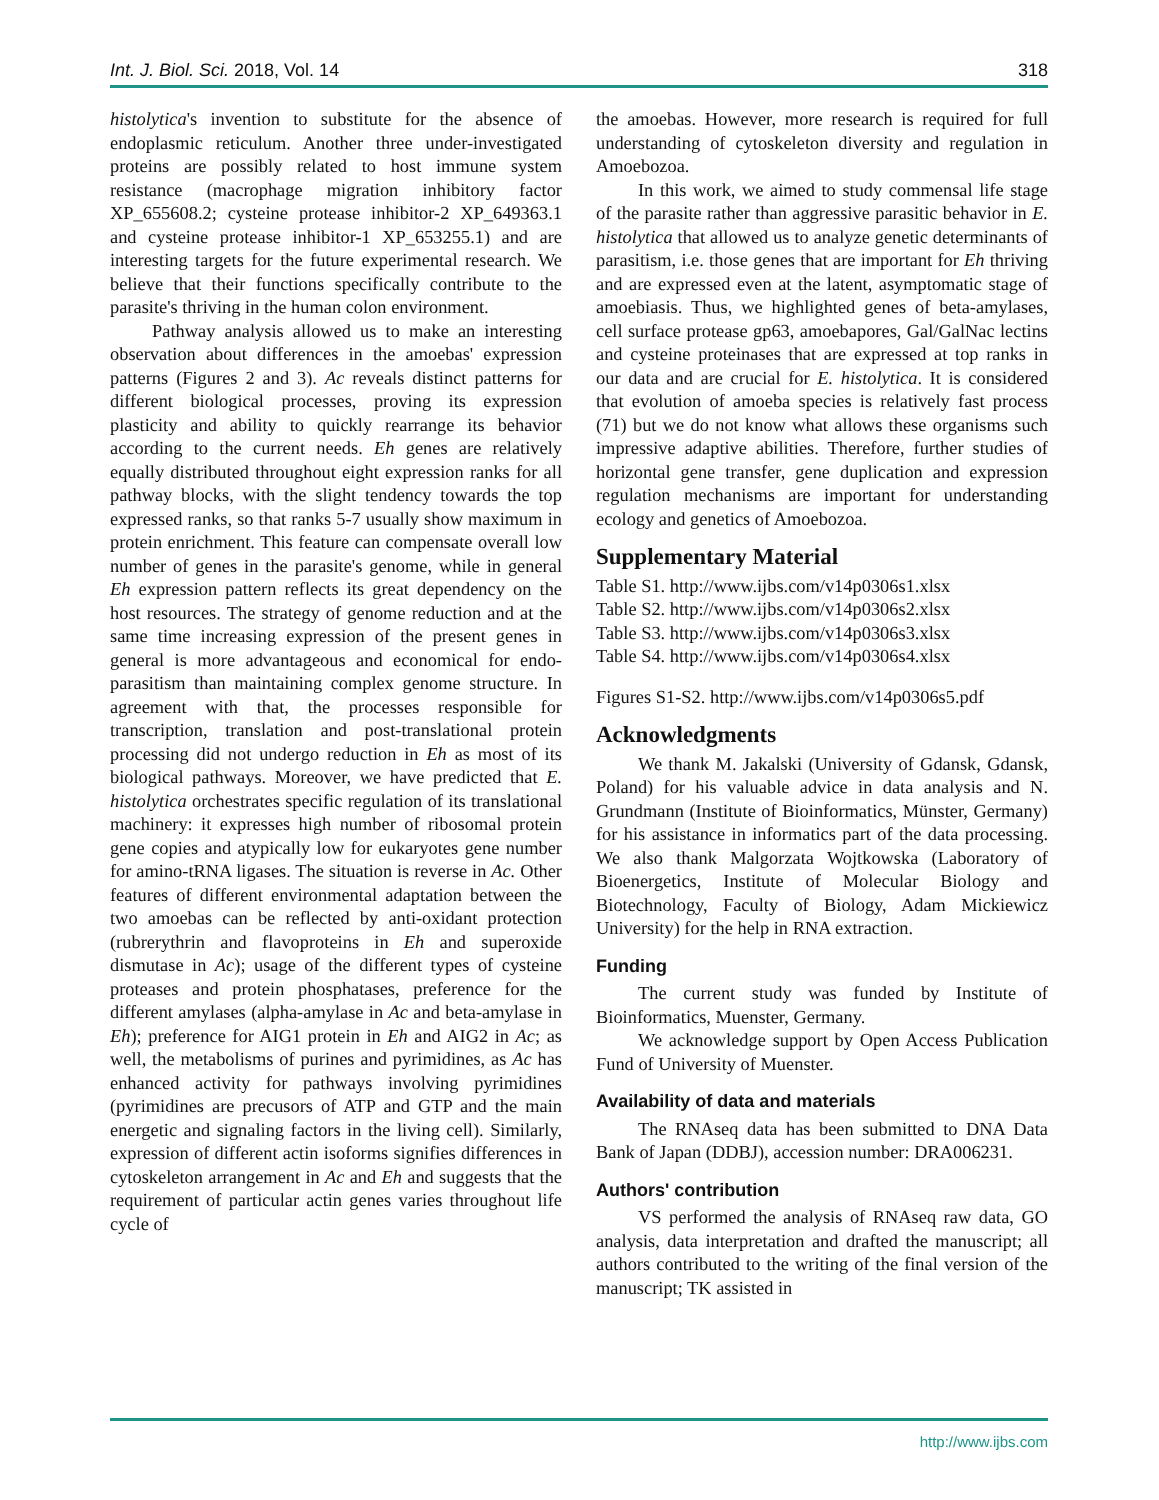Int. J. Biol. Sci. 2018, Vol. 14 318
histolytica's invention to substitute for the absence of endoplasmic reticulum. Another three under-investigated proteins are possibly related to host immune system resistance (macrophage migration inhibitory factor XP_655608.2; cysteine protease inhibitor-2 XP_649363.1 and cysteine protease inhibitor-1 XP_653255.1) and are interesting targets for the future experimental research. We believe that their functions specifically contribute to the parasite's thriving in the human colon environment.
Pathway analysis allowed us to make an interesting observation about differences in the amoebas' expression patterns (Figures 2 and 3). Ac reveals distinct patterns for different biological processes, proving its expression plasticity and ability to quickly rearrange its behavior according to the current needs. Eh genes are relatively equally distributed throughout eight expression ranks for all pathway blocks, with the slight tendency towards the top expressed ranks, so that ranks 5-7 usually show maximum in protein enrichment. This feature can compensate overall low number of genes in the parasite's genome, while in general Eh expression pattern reflects its great dependency on the host resources. The strategy of genome reduction and at the same time increasing expression of the present genes in general is more advantageous and economical for endo-parasitism than maintaining complex genome structure. In agreement with that, the processes responsible for transcription, translation and post-translational protein processing did not undergo reduction in Eh as most of its biological pathways. Moreover, we have predicted that E. histolytica orchestrates specific regulation of its translational machinery: it expresses high number of ribosomal protein gene copies and atypically low for eukaryotes gene number for amino-tRNA ligases. The situation is reverse in Ac. Other features of different environmental adaptation between the two amoebas can be reflected by anti-oxidant protection (rubrerythrin and flavoproteins in Eh and superoxide dismutase in Ac); usage of the different types of cysteine proteases and protein phosphatases, preference for the different amylases (alpha-amylase in Ac and beta-amylase in Eh); preference for AIG1 protein in Eh and AIG2 in Ac; as well, the metabolisms of purines and pyrimidines, as Ac has enhanced activity for pathways involving pyrimidines (pyrimidines are precusors of ATP and GTP and the main energetic and signaling factors in the living cell). Similarly, expression of different actin isoforms signifies differences in cytoskeleton arrangement in Ac and Eh and suggests that the requirement of particular actin genes varies throughout life cycle of
the amoebas. However, more research is required for full understanding of cytoskeleton diversity and regulation in Amoebozoa.
In this work, we aimed to study commensal life stage of the parasite rather than aggressive parasitic behavior in E. histolytica that allowed us to analyze genetic determinants of parasitism, i.e. those genes that are important for Eh thriving and are expressed even at the latent, asymptomatic stage of amoebiasis. Thus, we highlighted genes of beta-amylases, cell surface protease gp63, amoebapores, Gal/GalNac lectins and cysteine proteinases that are expressed at top ranks in our data and are crucial for E. histolytica. It is considered that evolution of amoeba species is relatively fast process (71) but we do not know what allows these organisms such impressive adaptive abilities. Therefore, further studies of horizontal gene transfer, gene duplication and expression regulation mechanisms are important for understanding ecology and genetics of Amoebozoa.
Supplementary Material
Table S1. http://www.ijbs.com/v14p0306s1.xlsx
Table S2. http://www.ijbs.com/v14p0306s2.xlsx
Table S3. http://www.ijbs.com/v14p0306s3.xlsx
Table S4. http://www.ijbs.com/v14p0306s4.xlsx
Figures S1-S2. http://www.ijbs.com/v14p0306s5.pdf
Acknowledgments
We thank M. Jakalski (University of Gdansk, Gdansk, Poland) for his valuable advice in data analysis and N. Grundmann (Institute of Bioinformatics, Münster, Germany) for his assistance in informatics part of the data processing. We also thank Malgorzata Wojtkowska (Laboratory of Bioenergetics, Institute of Molecular Biology and Biotechnology, Faculty of Biology, Adam Mickiewicz University) for the help in RNA extraction.
Funding
The current study was funded by Institute of Bioinformatics, Muenster, Germany.
We acknowledge support by Open Access Publication Fund of University of Muenster.
Availability of data and materials
The RNAseq data has been submitted to DNA Data Bank of Japan (DDBJ), accession number: DRA006231.
Authors' contribution
VS performed the analysis of RNAseq raw data, GO analysis, data interpretation and drafted the manuscript; all authors contributed to the writing of the final version of the manuscript; TK assisted in
http://www.ijbs.com